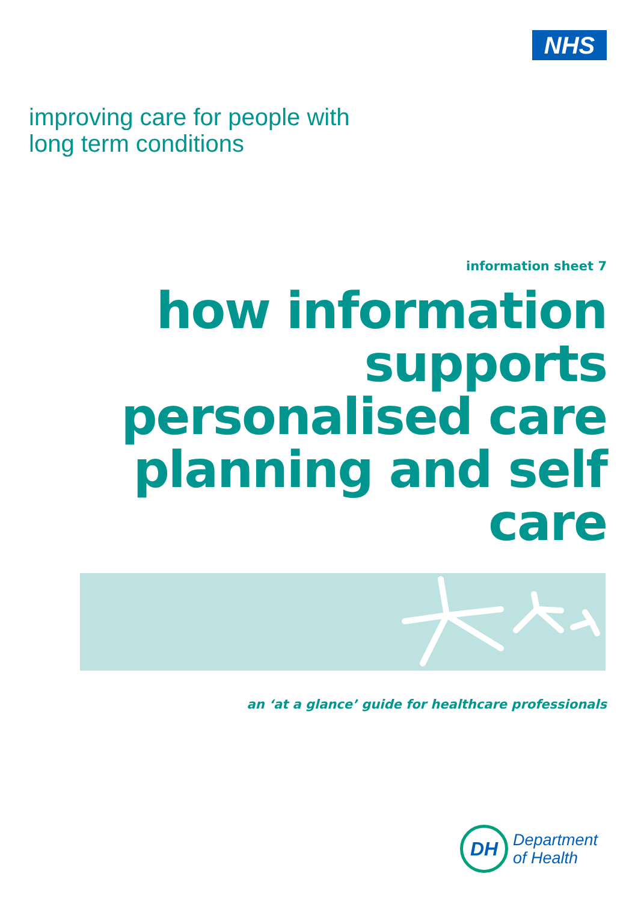NHS
improving care for people with
long term conditions
information sheet 7
how information supports personalised care planning and self care
an ‘at a glance’ guide for healthcare professionals
DH
Department
of Health